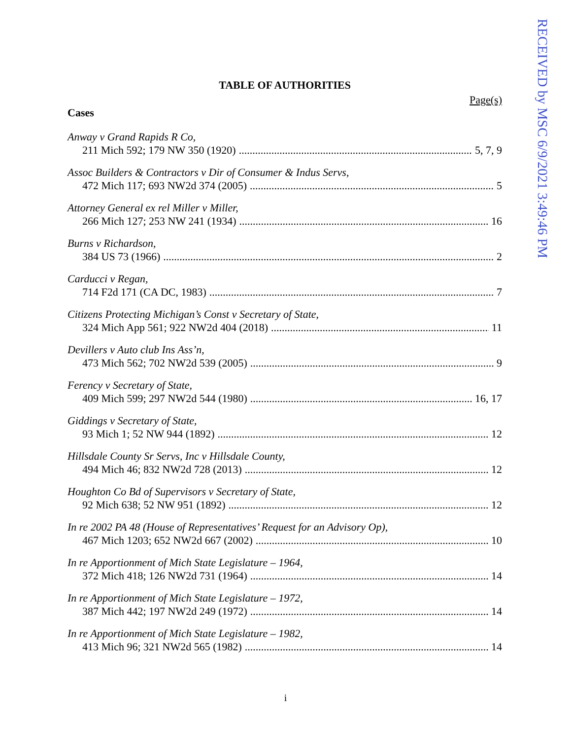RECEIVED by MSC 6/9/2021 3:49:46 PM
TABLE OF AUTHORITIES
Page(s)
Cases
Anway v Grand Rapids R Co,
211 Mich 592; 179 NW 350 (1920) 5, 7, 9
Assoc Builders & Contractors v Dir of Consumer & Indus Servs,
472 Mich 117; 693 NW2d 374 (2005) 5
Attorney General ex rel Miller v Miller,
266 Mich 127; 253 NW 241 (1934) 16
Burns v Richardson,
384 US 73 (1966) 2
Carducci v Regan,
714 F2d 171 (CA DC, 1983) 7
Citizens Protecting Michigan’s Const v Secretary of State,
324 Mich App 561; 922 NW2d 404 (2018) 11
Devillers v Auto club Ins Ass’n,
473 Mich 562; 702 NW2d 539 (2005) 9
Ferency v Secretary of State,
409 Mich 599; 297 NW2d 544 (1980) 16, 17
Giddings v Secretary of State,
93 Mich 1; 52 NW 944 (1892) 12
Hillsdale County Sr Servs, Inc v Hillsdale County,
494 Mich 46; 832 NW2d 728 (2013) 12
Houghton Co Bd of Supervisors v Secretary of State,
92 Mich 638; 52 NW 951 (1892) 12
In re 2002 PA 48 (House of Representatives’ Request for an Advisory Op),
467 Mich 1203; 652 NW2d 667 (2002) 10
In re Apportionment of Mich State Legislature – 1964,
372 Mich 418; 126 NW2d 731 (1964) 14
In re Apportionment of Mich State Legislature – 1972,
387 Mich 442; 197 NW2d 249 (1972) 14
In re Apportionment of Mich State Legislature – 1982,
413 Mich 96; 321 NW2d 565 (1982) 14
i